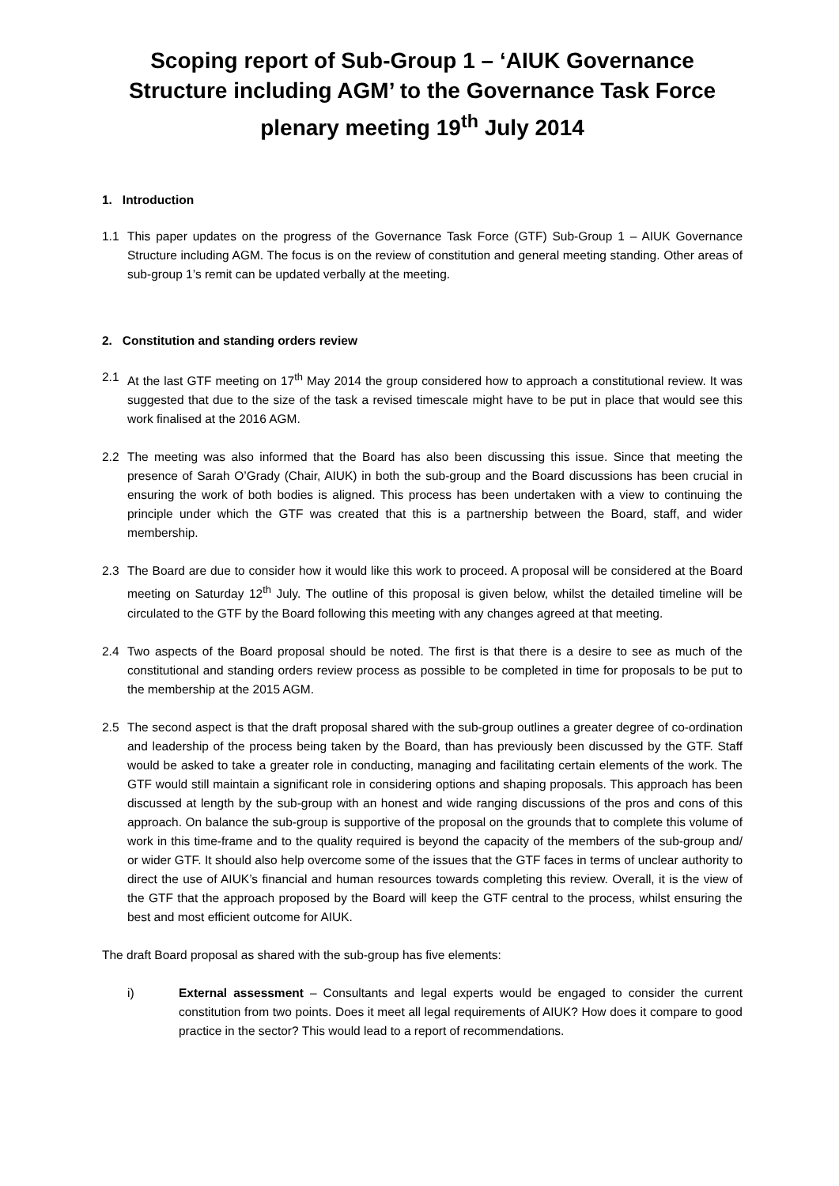Scoping report of Sub-Group 1 – ‘AIUK Governance Structure including AGM’ to the Governance Task Force plenary meeting 19<sup>th</sup> July 2014
1. Introduction
1.1 This paper updates on the progress of the Governance Task Force (GTF) Sub-Group 1 – AIUK Governance Structure including AGM. The focus is on the review of constitution and general meeting standing. Other areas of sub-group 1’s remit can be updated verbally at the meeting.
2. Constitution and standing orders review
2.1 At the last GTF meeting on 17<sup>th</sup> May 2014 the group considered how to approach a constitutional review. It was suggested that due to the size of the task a revised timescale might have to be put in place that would see this work finalised at the 2016 AGM.
2.2 The meeting was also informed that the Board has also been discussing this issue. Since that meeting the presence of Sarah O’Grady (Chair, AIUK) in both the sub-group and the Board discussions has been crucial in ensuring the work of both bodies is aligned. This process has been undertaken with a view to continuing the principle under which the GTF was created that this is a partnership between the Board, staff, and wider membership.
2.3 The Board are due to consider how it would like this work to proceed. A proposal will be considered at the Board meeting on Saturday 12<sup>th</sup> July. The outline of this proposal is given below, whilst the detailed timeline will be circulated to the GTF by the Board following this meeting with any changes agreed at that meeting.
2.4 Two aspects of the Board proposal should be noted. The first is that there is a desire to see as much of the constitutional and standing orders review process as possible to be completed in time for proposals to be put to the membership at the 2015 AGM.
2.5 The second aspect is that the draft proposal shared with the sub-group outlines a greater degree of co-ordination and leadership of the process being taken by the Board, than has previously been discussed by the GTF. Staff would be asked to take a greater role in conducting, managing and facilitating certain elements of the work. The GTF would still maintain a significant role in considering options and shaping proposals. This approach has been discussed at length by the sub-group with an honest and wide ranging discussions of the pros and cons of this approach. On balance the sub-group is supportive of the proposal on the grounds that to complete this volume of work in this time-frame and to the quality required is beyond the capacity of the members of the sub-group and/ or wider GTF. It should also help overcome some of the issues that the GTF faces in terms of unclear authority to direct the use of AIUK’s financial and human resources towards completing this review. Overall, it is the view of the GTF that the approach proposed by the Board will keep the GTF central to the process, whilst ensuring the best and most efficient outcome for AIUK.
The draft Board proposal as shared with the sub-group has five elements:
i) External assessment – Consultants and legal experts would be engaged to consider the current constitution from two points. Does it meet all legal requirements of AIUK? How does it compare to good practice in the sector? This would lead to a report of recommendations.